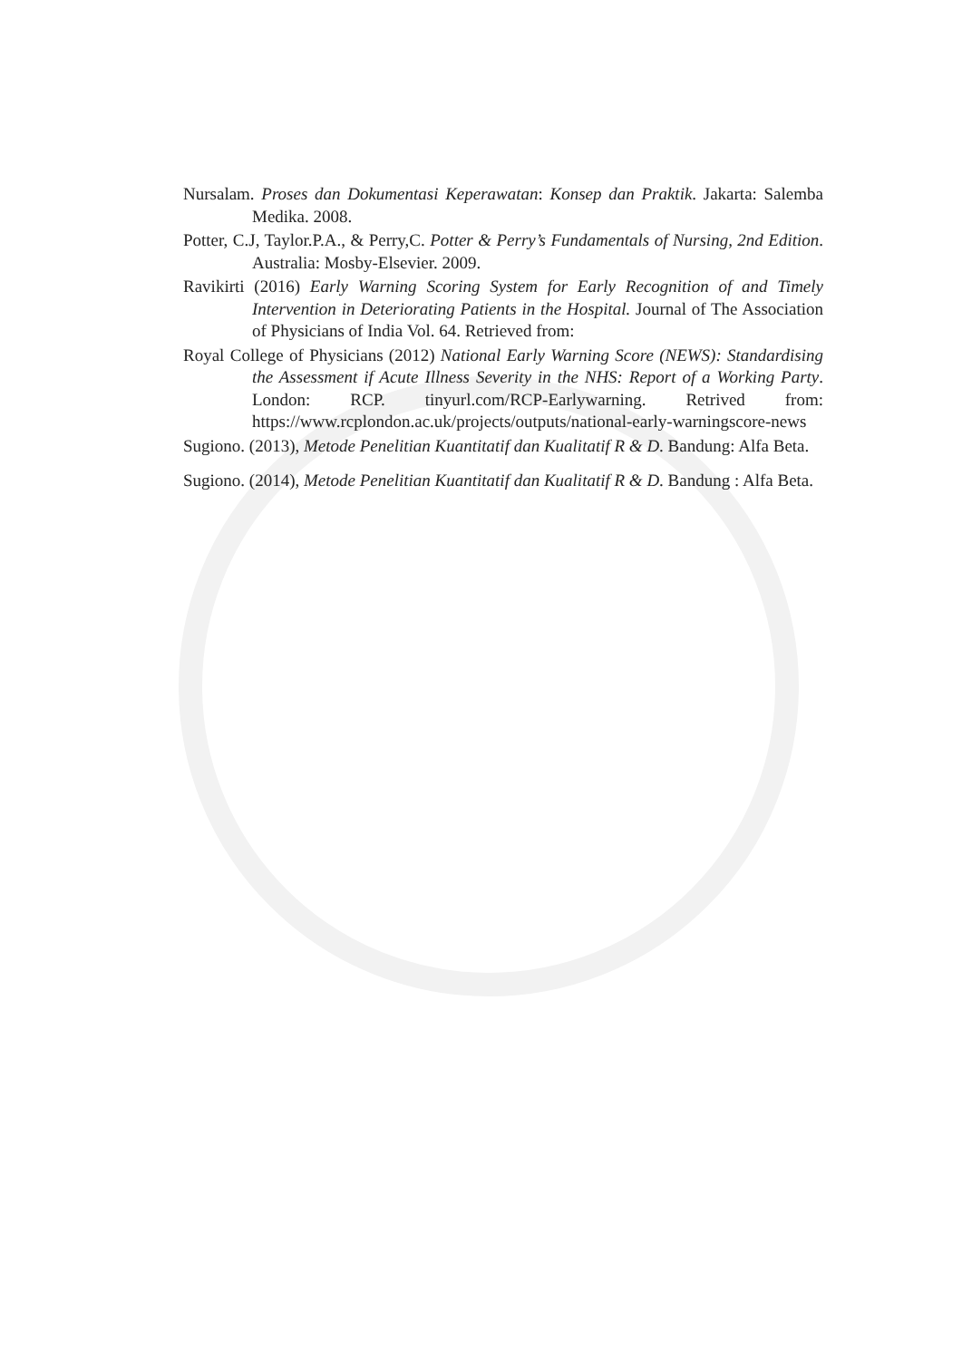Nursalam. Proses dan Dokumentasi Keperawatan: Konsep dan Praktik. Jakarta: Salemba Medika. 2008.
Potter, C.J, Taylor.P.A., & Perry,C. Potter & Perry’s Fundamentals of Nursing, 2nd Edition. Australia: Mosby-Elsevier. 2009.
Ravikirti (2016) Early Warning Scoring System for Early Recognition of and Timely Intervention in Deteriorating Patients in the Hospital. Journal of The Association of Physicians of India Vol. 64. Retrieved from:
Royal College of Physicians (2012) National Early Warning Score (NEWS): Standardising the Assessment if Acute Illness Severity in the NHS: Report of a Working Party. London: RCP. tinyurl.com/RCP-Earlywarning. Retrived from: https://www.rcplondon.ac.uk/projects/outputs/national-early-warningscore-news
Sugiono. (2013), Metode Penelitian Kuantitatif dan Kualitatif R & D. Bandung: Alfa Beta.
Sugiono. (2014), Metode Penelitian Kuantitatif dan Kualitatif R & D. Bandung : Alfa Beta.